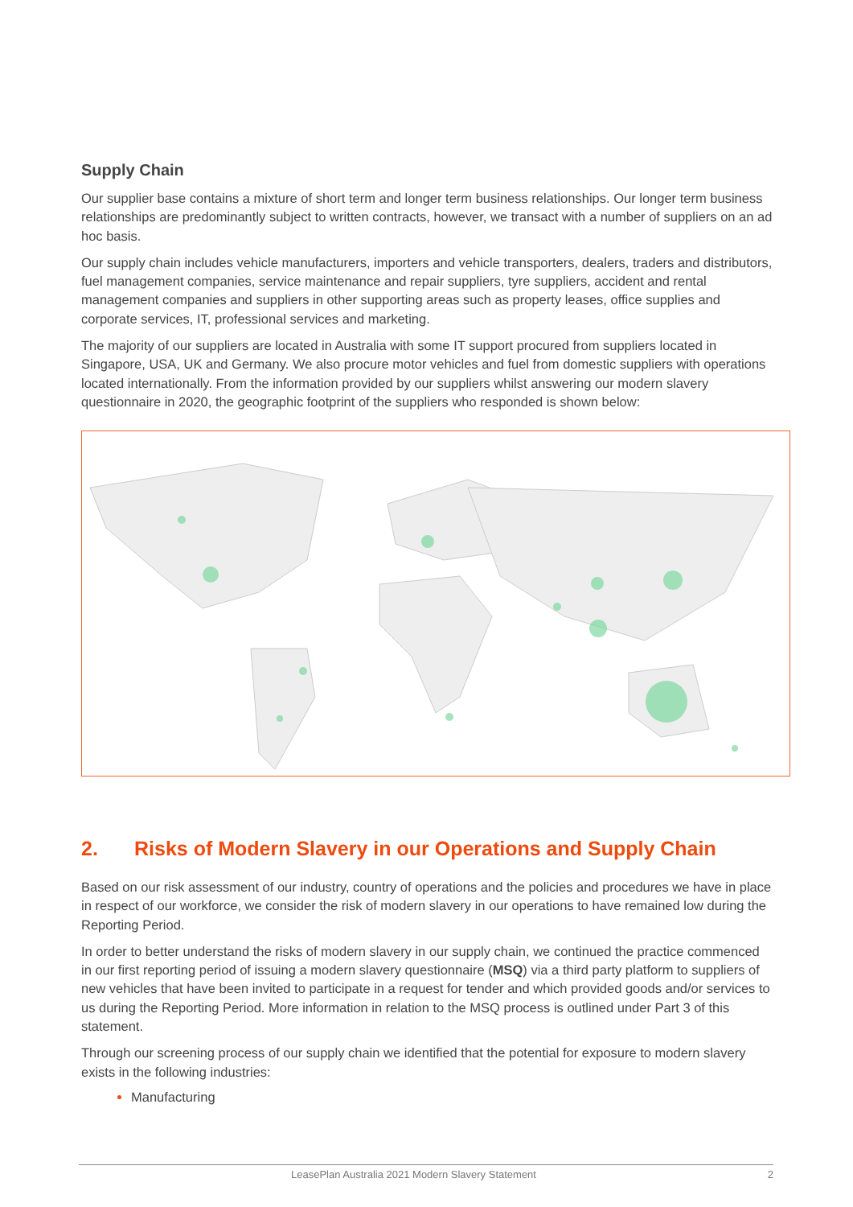Supply Chain
Our supplier base contains a mixture of short term and longer term business relationships. Our longer term business relationships are predominantly subject to written contracts, however, we transact with a number of suppliers on an ad hoc basis.
Our supply chain includes vehicle manufacturers, importers and vehicle transporters, dealers, traders and distributors, fuel management companies, service maintenance and repair suppliers, tyre suppliers, accident and rental management companies and suppliers in other supporting areas such as property leases, office supplies and corporate services, IT, professional services and marketing.
The majority of our suppliers are located in Australia with some IT support procured from suppliers located in Singapore, USA, UK and Germany. We also procure motor vehicles and fuel from domestic suppliers with operations located internationally. From the information provided by our suppliers whilst answering our modern slavery questionnaire in 2020, the geographic footprint of the suppliers who responded is shown below:
2. Risks of Modern Slavery in our Operations and Supply Chain
Based on our risk assessment of our industry, country of operations and the policies and procedures we have in place in respect of our workforce, we consider the risk of modern slavery in our operations to have remained low during the Reporting Period.
In order to better understand the risks of modern slavery in our supply chain, we continued the practice commenced in our first reporting period of issuing a modern slavery questionnaire (MSQ) via a third party platform to suppliers of new vehicles that have been invited to participate in a request for tender and which provided goods and/or services to us during the Reporting Period. More information in relation to the MSQ process is outlined under Part 3 of this statement.
Through our screening process of our supply chain we identified that the potential for exposure to modern slavery exists in the following industries:
Manufacturing
LeasePlan Australia 2021 Modern Slavery Statement 2